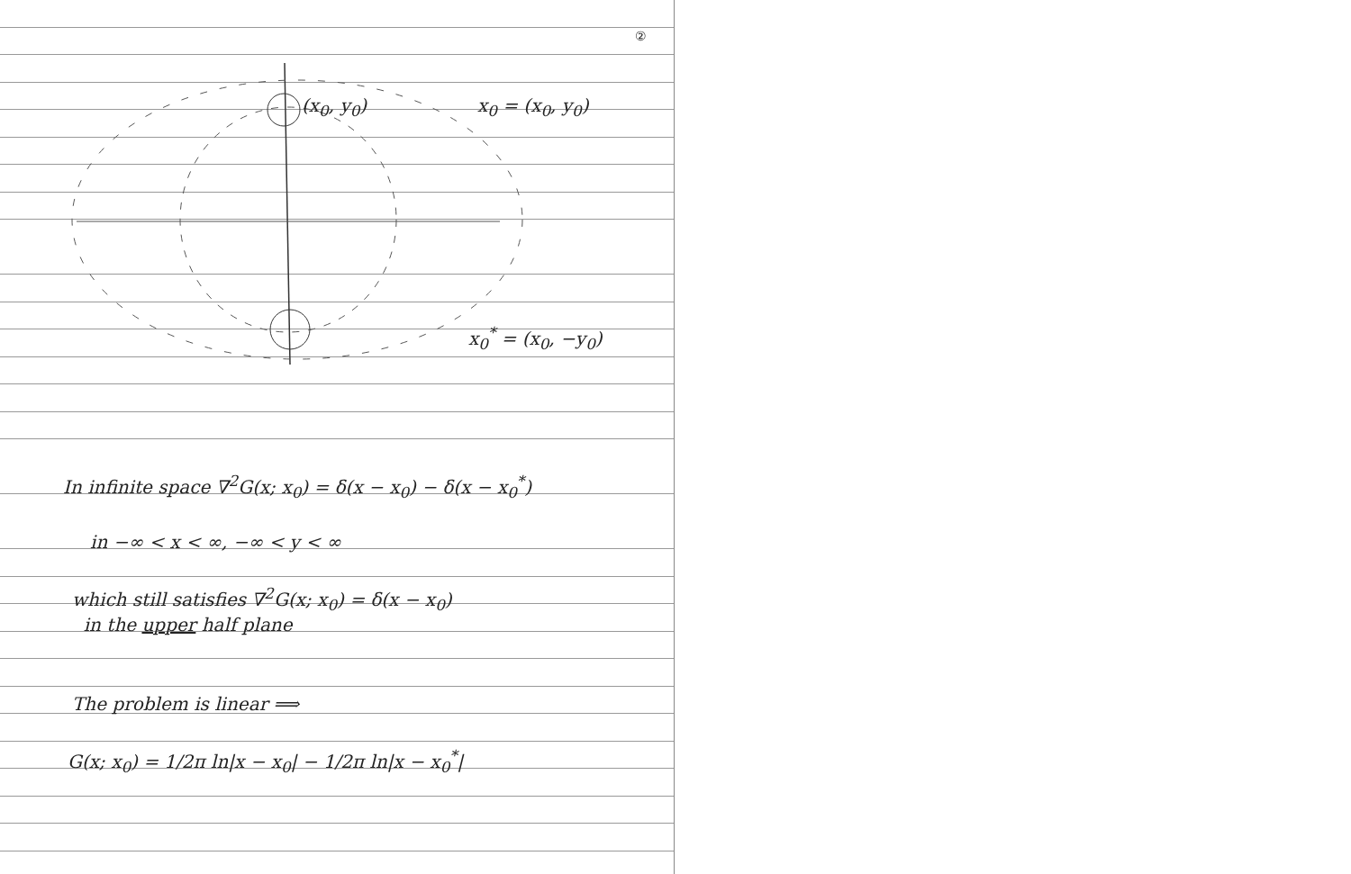②
(x<sub>0</sub>, y<sub>0</sub>) x<sub>0</sub> = (x<sub>0</sub>, y<sub>0</sub>)
x<sub>0</sub><sup>*</sup> = (x<sub>0</sub>, −y<sub>0</sub>)
In infinite space ∇<sup>2</sup>G(x; x<sub>0</sub>) = δ(x − x<sub>0</sub>) − δ(x − x<sub>0</sub><sup>*</sup>)
in −∞ < x < ∞, −∞ < y < ∞
which still satisfies ∇<sup>2</sup>G(x; x<sub>0</sub>) = δ(x − x<sub>0</sub>)
in the upper half plane
The problem is linear ⟹
G(x; x<sub>0</sub>) = 1/2π ln|x − x<sub>0</sub>| − 1/2π ln|x − x<sub>0</sub><sup>*</sup>|